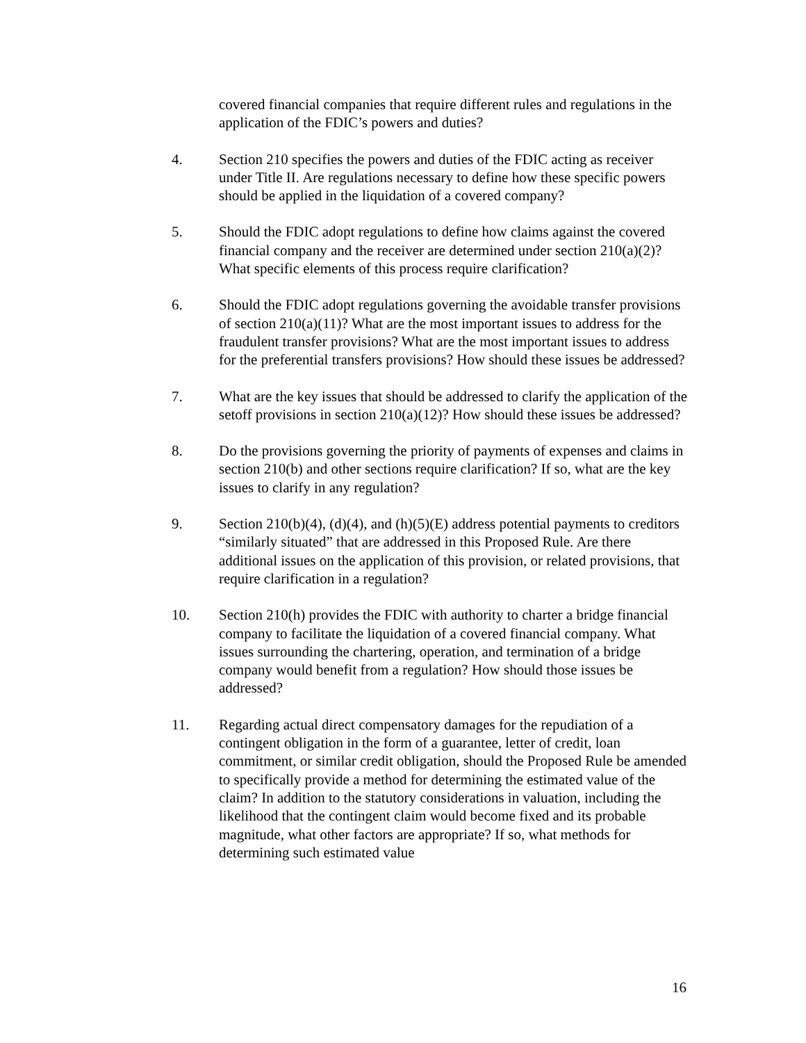covered financial companies that require different rules and regulations in the application of the FDIC’s powers and duties?
4. Section 210 specifies the powers and duties of the FDIC acting as receiver under Title II. Are regulations necessary to define how these specific powers should be applied in the liquidation of a covered company?
5. Should the FDIC adopt regulations to define how claims against the covered financial company and the receiver are determined under section 210(a)(2)? What specific elements of this process require clarification?
6. Should the FDIC adopt regulations governing the avoidable transfer provisions of section 210(a)(11)? What are the most important issues to address for the fraudulent transfer provisions? What are the most important issues to address for the preferential transfers provisions? How should these issues be addressed?
7. What are the key issues that should be addressed to clarify the application of the setoff provisions in section 210(a)(12)? How should these issues be addressed?
8. Do the provisions governing the priority of payments of expenses and claims in section 210(b) and other sections require clarification? If so, what are the key issues to clarify in any regulation?
9. Section 210(b)(4), (d)(4), and (h)(5)(E) address potential payments to creditors “similarly situated” that are addressed in this Proposed Rule. Are there additional issues on the application of this provision, or related provisions, that require clarification in a regulation?
10. Section 210(h) provides the FDIC with authority to charter a bridge financial company to facilitate the liquidation of a covered financial company. What issues surrounding the chartering, operation, and termination of a bridge company would benefit from a regulation? How should those issues be addressed?
11. Regarding actual direct compensatory damages for the repudiation of a contingent obligation in the form of a guarantee, letter of credit, loan commitment, or similar credit obligation, should the Proposed Rule be amended to specifically provide a method for determining the estimated value of the claim? In addition to the statutory considerations in valuation, including the likelihood that the contingent claim would become fixed and its probable magnitude, what other factors are appropriate? If so, what methods for determining such estimated value
16